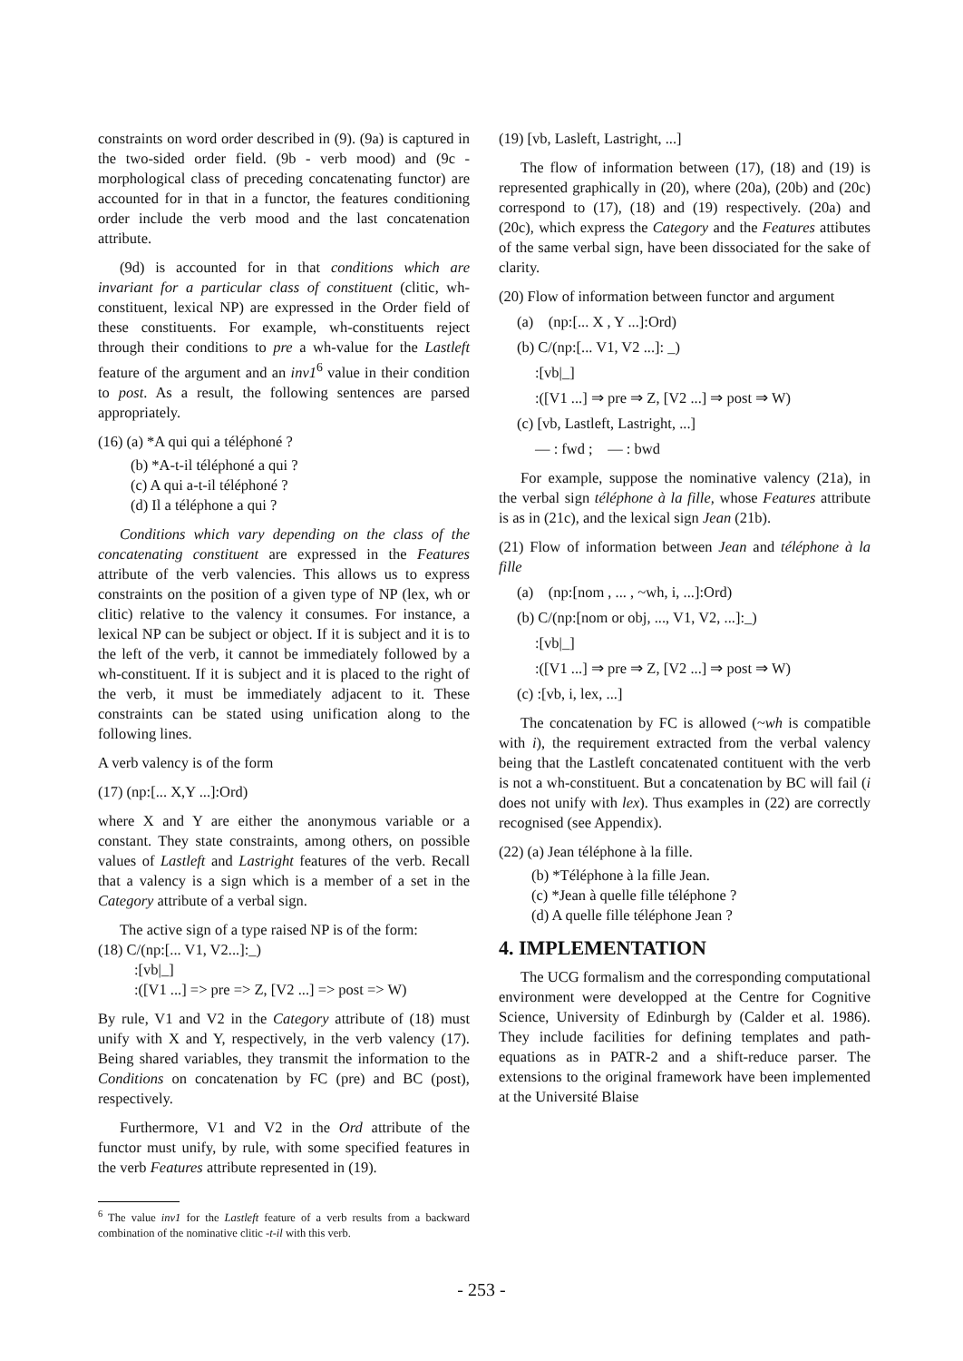constraints on word order described in (9). (9a) is captured in the two-sided order field. (9b - verb mood) and (9c - morphological class of preceding concatenating functor) are accounted for in that in a functor, the features conditioning order include the verb mood and the last concatenation attribute.
(9d) is accounted for in that conditions which are invariant for a particular class of constituent (clitic, wh-constituent, lexical NP) are expressed in the Order field of these constituents. For example, wh-constituents reject through their conditions to pre a wh-value for the Lastleft feature of the argument and an inv1<sup>6</sup> value in their condition to post. As a result, the following sentences are parsed appropriately.
(16) (a) *A qui qui a téléphoné ?
(b) *A-t-il téléphoné a qui ?
(c) A qui a-t-il téléphoné ?
(d) Il a téléphone a qui ?
Conditions which vary depending on the class of the concatenating constituent are expressed in the Features attribute of the verb valencies. This allows us to express constraints on the position of a given type of NP (lex, wh or clitic) relative to the valency it consumes. For instance, a lexical NP can be subject or object. If it is subject and it is to the left of the verb, it cannot be immediately followed by a wh-constituent. If it is subject and it is placed to the right of the verb, it must be immediately adjacent to it. These constraints can be stated using unification along to the following lines.
A verb valency is of the form
(17) (np:[... X,Y ...]:Ord)
where X and Y are either the anonymous variable or a constant. They state constraints, among others, on possible values of Lastleft and Lastright features of the verb. Recall that a valency is a sign which is a member of a set in the Category attribute of a verbal sign.
The active sign of a type raised NP is of the form:
(18) C/(np:[... V1, V2...]:_)
:[vb|_]
:([V1 ...] => pre => Z, [V2 ...] => post => W)
By rule, V1 and V2 in the Category attribute of (18) must unify with X and Y, respectively, in the verb valency (17). Being shared variables, they transmit the information to the Conditions on concatenation by FC (pre) and BC (post), respectively.
Furthermore, V1 and V2 in the Ord attribute of the functor must unify, by rule, with some specified features in the verb Features attribute represented in (19).
<sup>6</sup> The value inv1 for the Lastleft feature of a verb results from a backward combination of the nominative clitic -t-il with this verb.
(19) [vb, Lasleft, Lastright, ...]
The flow of information between (17), (18) and (19) is represented graphically in (20), where (20a), (20b) and (20c) correspond to (17), (18) and (19) respectively. (20a) and (20c), which express the Category and the Features attibutes of the same verbal sign, have been dissociated for the sake of clarity.
(20) Flow of information between functor and argument
(a) (np:[... X , Y ...]:Ord)
(b) C/(np:[... V1, V2 ...]: _)
:[vb|_]
:([V1 ...] ⇒ pre ⇒ Z, [V2 ...] ⇒ post ⇒ W)
(c) [vb, Lastleft, Lastright, ...]
— : fwd ; — : bwd
For example, suppose the nominative valency (21a), in the verbal sign téléphone à la fille, whose Features attribute is as in (21c), and the lexical sign Jean (21b).
(21) Flow of information between Jean and téléphone à la fille
(a) (np:[nom , ... , ~wh, i, ...]:Ord)
(b) C/(np:[nom or obj, ..., V1, V2, ...]:_)
:[vb|_]
:([V1 ...] ⇒ pre ⇒ Z, [V2 ...] ⇒ post ⇒ W)
(c) :[vb, i, lex, ...]
The concatenation by FC is allowed (~wh is compatible with i), the requirement extracted from the verbal valency being that the Lastleft concatenated contituent with the verb is not a wh-constituent. But a concatenation by BC will fail (i does not unify with lex). Thus examples in (22) are correctly recognised (see Appendix).
(22) (a) Jean téléphone à la fille.
(b) *Téléphone à la fille Jean.
(c) *Jean à quelle fille téléphone ?
(d) A quelle fille téléphone Jean ?
4. IMPLEMENTATION
The UCG formalism and the corresponding computational environment were developped at the Centre for Cognitive Science, University of Edinburgh by (Calder et al. 1986). They include facilities for defining templates and path-equations as in PATR-2 and a shift-reduce parser. The extensions to the original framework have been implemented at the Université Blaise
- 253 -